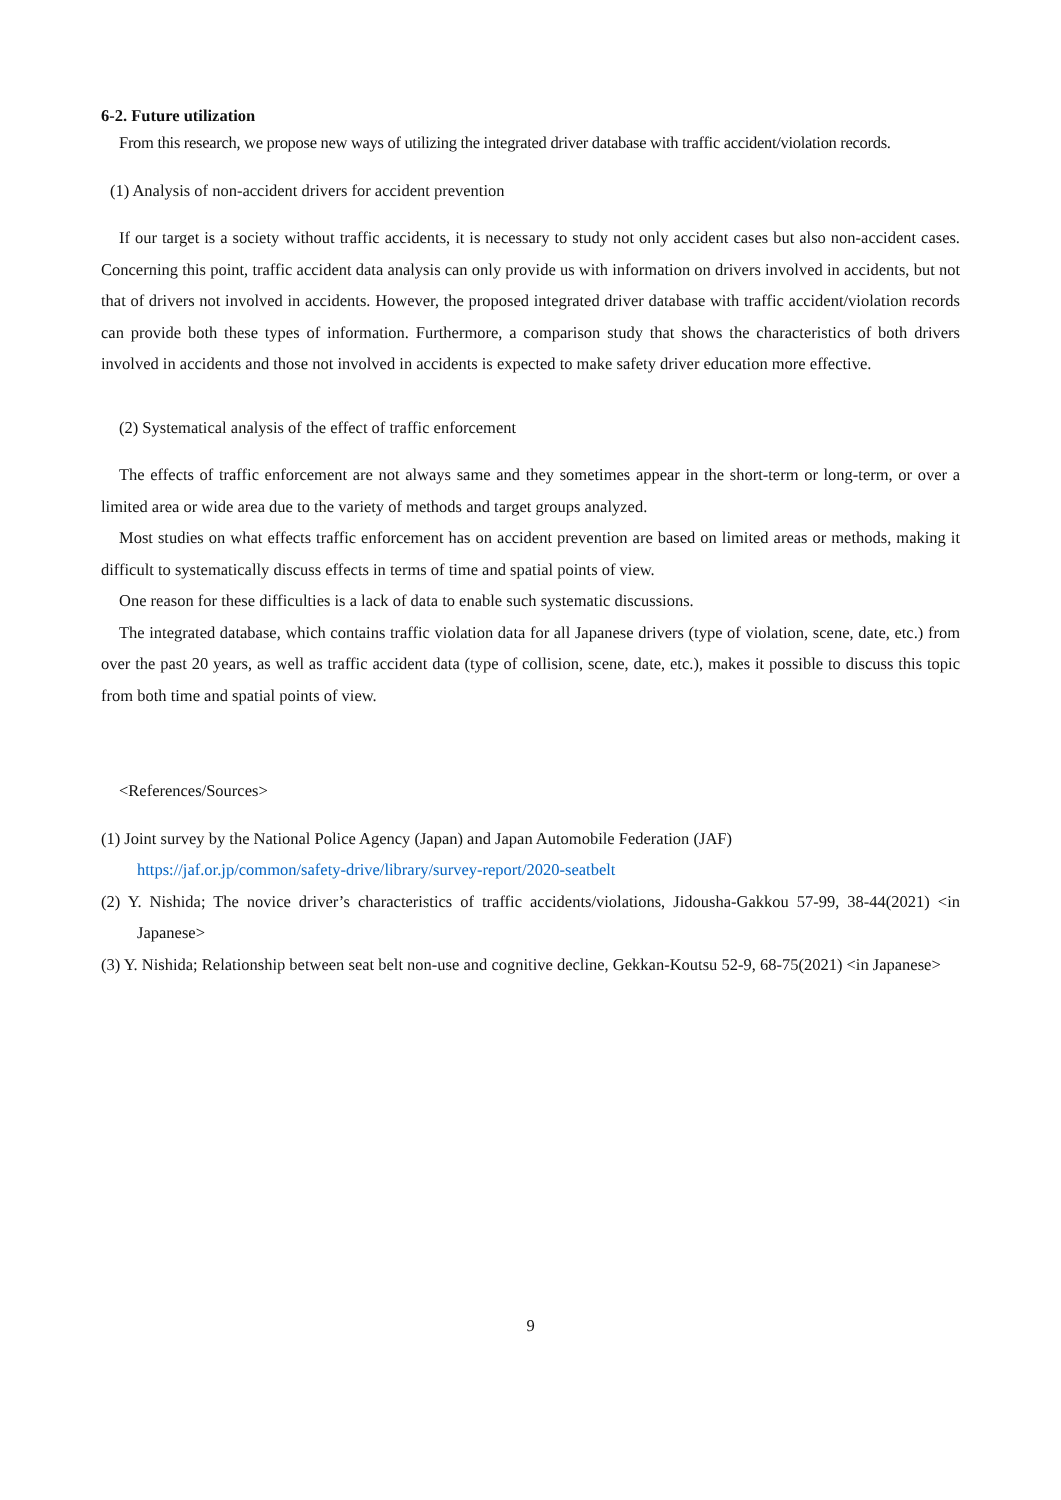6-2. Future utilization
From this research, we propose new ways of utilizing the integrated driver database with traffic accident/violation records.
(1) Analysis of non-accident drivers for accident prevention
If our target is a society without traffic accidents, it is necessary to study not only accident cases but also non-accident cases. Concerning this point, traffic accident data analysis can only provide us with information on drivers involved in accidents, but not that of drivers not involved in accidents. However, the proposed integrated driver database with traffic accident/violation records can provide both these types of information. Furthermore, a comparison study that shows the characteristics of both drivers involved in accidents and those not involved in accidents is expected to make safety driver education more effective.
(2) Systematical analysis of the effect of traffic enforcement
The effects of traffic enforcement are not always same and they sometimes appear in the short-term or long-term, or over a limited area or wide area due to the variety of methods and target groups analyzed.
Most studies on what effects traffic enforcement has on accident prevention are based on limited areas or methods, making it difficult to systematically discuss effects in terms of time and spatial points of view.
One reason for these difficulties is a lack of data to enable such systematic discussions.
The integrated database, which contains traffic violation data for all Japanese drivers (type of violation, scene, date, etc.) from over the past 20 years, as well as traffic accident data (type of collision, scene, date, etc.), makes it possible to discuss this topic from both time and spatial points of view.
<References/Sources>
(1) Joint survey by the National Police Agency (Japan) and Japan Automobile Federation (JAF)
https://jaf.or.jp/common/safety-drive/library/survey-report/2020-seatbelt
(2) Y. Nishida; The novice driver’s characteristics of traffic accidents/violations, Jidousha-Gakkou 57-99, 38-44(2021) <in Japanese>
(3) Y. Nishida; Relationship between seat belt non-use and cognitive decline, Gekkan-Koutsu 52-9, 68-75(2021) <in Japanese>
9